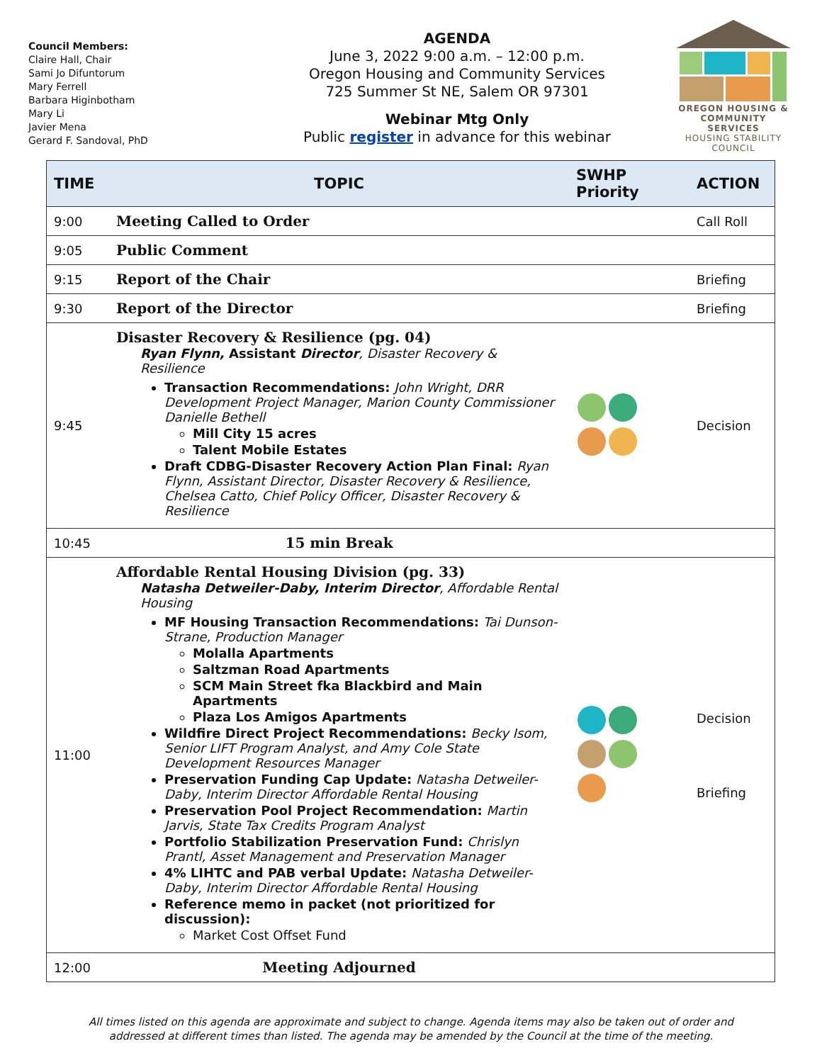Council Members:
Claire Hall, Chair
Sami Jo Difuntorum
Mary Ferrell
Barbara Higinbotham
Mary Li
Javier Mena
Gerard F. Sandoval, PhD
AGENDA
June 3, 2022 9:00 a.m. – 12:00 p.m.
Oregon Housing and Community Services
725 Summer St NE, Salem OR 97301
Webinar Mtg Only
Public register in advance for this webinar
OREGON HOUSING & COMMUNITY SERVICES
HOUSING STABILITY COUNCIL
| TIME | TOPIC | SWHP Priority | ACTION |
| --- | --- | --- | --- |
| 9:00 | Meeting Called to Order | | Call Roll |
| 9:05 | Public Comment | | |
| 9:15 | Report of the Chair | | Briefing |
| 9:30 | Report of the Director | | Briefing |
| 9:45 | Disaster Recovery & Resilience (pg. 04) Ryan Flynn, Assistant Director , Disaster Recovery & Resilience Transaction Recommendations: John Wright, DRR Development Project Manager, Marion County Commissioner Danielle Bethell Mill City 15 acres Talent Mobile Estates Draft CDBG-Disaster Recovery Action Plan Final: Ryan Flynn, Assistant Director, Disaster Recovery & Resilience, Chelsea Catto, Chief Policy Officer, Disaster Recovery & Resilience | | Decision |
| 10:45 | 15 min Break | | |
| 11:00 | Affordable Rental Housing Division (pg. 33) Natasha Detweiler-Daby, Interim Director , Affordable Rental Housing MF Housing Transaction Recommendations: Tai Dunson-Strane, Production Manager Molalla Apartments Saltzman Road Apartments SCM Main Street fka Blackbird and Main Apartments Plaza Los Amigos Apartments Wildfire Direct Project Recommendations: Becky Isom, Senior LIFT Program Analyst, and Amy Cole State Development Resources Manager Preservation Funding Cap Update: Natasha Detweiler-Daby, Interim Director Affordable Rental Housing Preservation Pool Project Recommendation: Martin Jarvis, State Tax Credits Program Analyst Portfolio Stabilization Preservation Fund: Chrislyn Prantl, Asset Management and Preservation Manager 4% LIHTC and PAB verbal Update: Natasha Detweiler-Daby, Interim Director Affordable Rental Housing Reference memo in packet (not prioritized for discussion): Market Cost Offset Fund | | Decision Briefing |
| 12:00 | Meeting Adjourned | | |
All times listed on this agenda are approximate and subject to change. Agenda items may also be taken out of order and
addressed at different times than listed. The agenda may be amended by the Council at the time of the meeting.